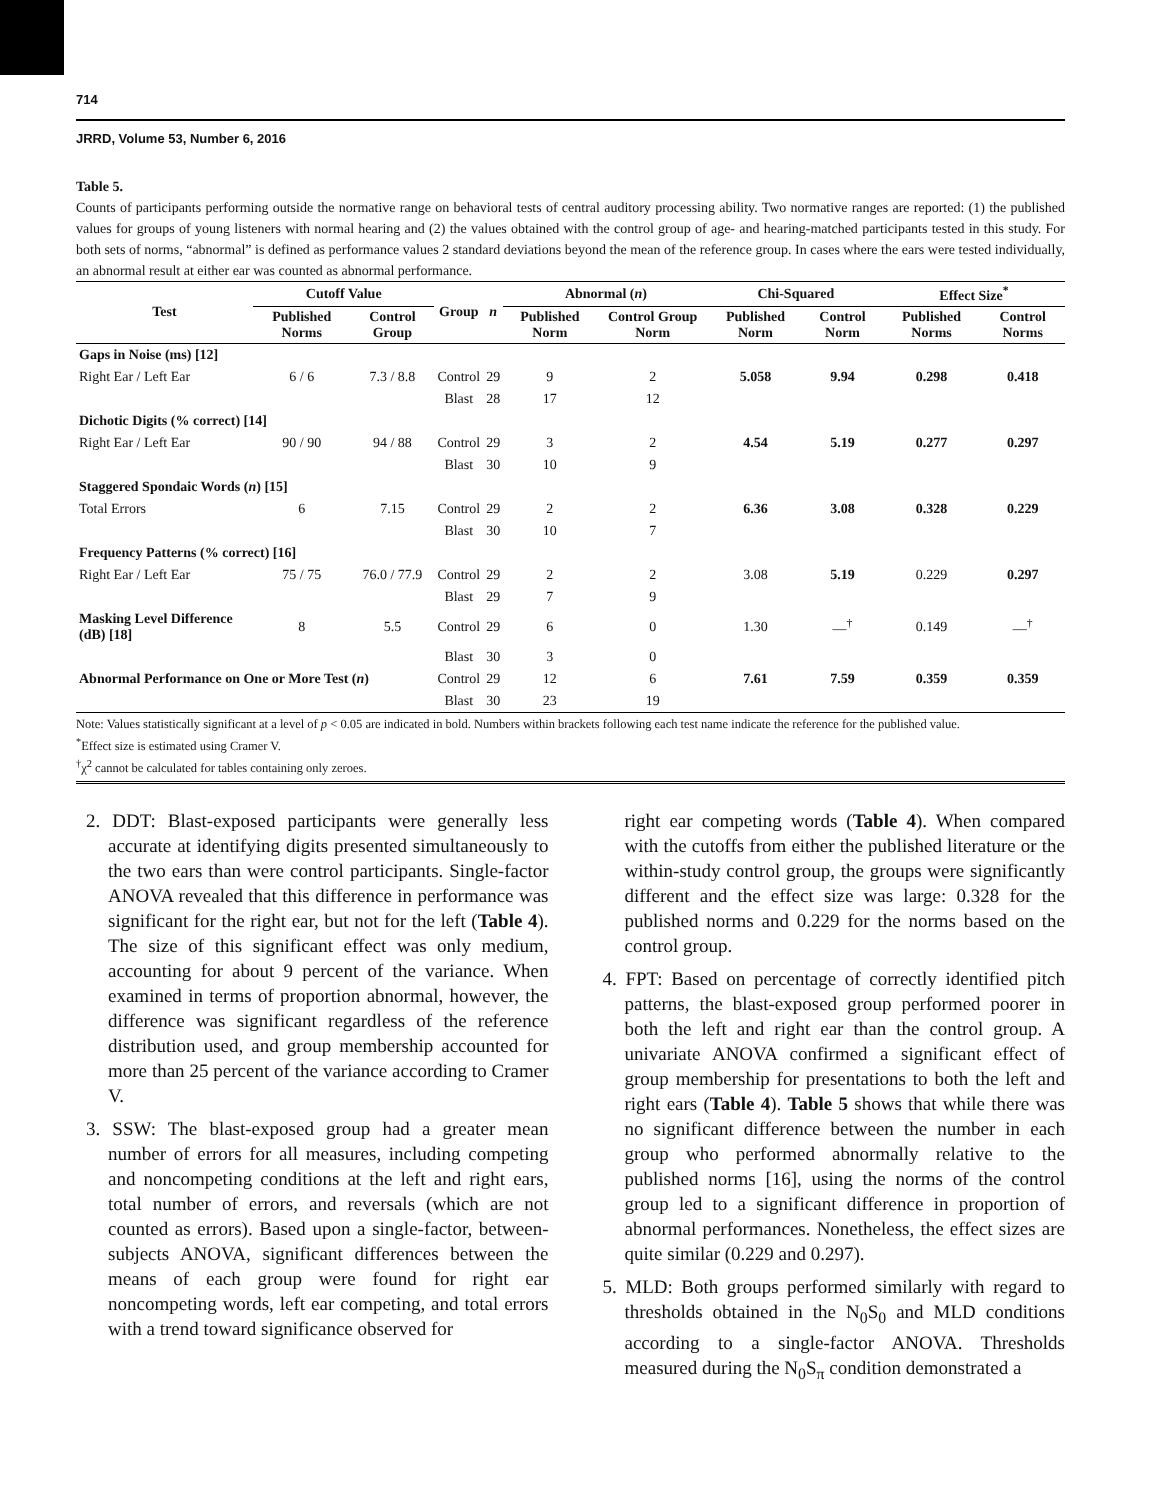714
JRRD, Volume 53, Number 6, 2016
Table 5.
Counts of participants performing outside the normative range on behavioral tests of central auditory processing ability. Two normative ranges are reported: (1) the published values for groups of young listeners with normal hearing and (2) the values obtained with the control group of age- and hearing-matched participants tested in this study. For both sets of norms, “abnormal” is defined as performance values 2 standard deviations beyond the mean of the reference group. In cases where the ears were tested individually, an abnormal result at either ear was counted as abnormal performance.
| Test | Cutoff Value | | Group | n | Abnormal ( n ) | | Chi-Squared | | Effect Size<sup>*</sup> | |
| --- | --- | --- | --- | --- | --- | --- | --- | --- | --- | --- |
| | Published Norms | Control Group | | | Published Norm | Control Group Norm | Published Norm | Control Norm | Published Norms | Control Norms |
| Gaps in Noise (ms) [12] | | | | | | | | | | |
| Right Ear / Left Ear | 6 / 6 | 7.3 / 8.8 | Control | 29 | 9 | 2 | 5.058 | 9.94 | 0.298 | 0.418 |
| | | | Blast | 28 | 17 | 12 | | | | |
| Dichotic Digits (% correct) [14] | | | | | | | | | | |
| Right Ear / Left Ear | 90 / 90 | 94 / 88 | Control | 29 | 3 | 2 | 4.54 | 5.19 | 0.277 | 0.297 |
| | | | Blast | 30 | 10 | 9 | | | | |
| Staggered Spondaic Words ( n ) [15] | | | | | | | | | | |
| Total Errors | 6 | 7.15 | Control | 29 | 2 | 2 | 6.36 | 3.08 | 0.328 | 0.229 |
| | | | Blast | 30 | 10 | 7 | | | | |
| Frequency Patterns (% correct) [16] | | | | | | | | | | |
| Right Ear / Left Ear | 75 / 75 | 76.0 / 77.9 | Control | 29 | 2 | 2 | 3.08 | 5.19 | 0.229 | 0.297 |
| | | | Blast | 29 | 7 | 9 | | | | |
| Masking Level Difference (dB) [18] | 8 | 5.5 | Control | 29 | 6 | 0 | 1.30 | —<sup>†</sup> | 0.149 | —<sup>†</sup> |
| | | | Blast | 30 | 3 | 0 | | | | |
| Abnormal Performance on One or More Test ( n ) | | | Control | 29 | 12 | 6 | 7.61 | 7.59 | 0.359 | 0.359 |
| | | | Blast | 30 | 23 | 19 | | | | |
Note: Values statistically significant at a level of p < 0.05 are indicated in bold. Numbers within brackets following each test name indicate the reference for the published value.
<sup>*</sup> Effect size is estimated using Cramer V.
<sup>†</sup> χ<sup>2</sup> cannot be calculated for tables containing only zeroes.
2. DDT: Blast-exposed participants were generally less accurate at identifying digits presented simultaneously to the two ears than were control participants. Single-factor ANOVA revealed that this difference in performance was significant for the right ear, but not for the left (Table 4). The size of this significant effect was only medium, accounting for about 9 percent of the variance. When examined in terms of proportion abnormal, however, the difference was significant regardless of the reference distribution used, and group membership accounted for more than 25 percent of the variance according to Cramer V.
3. SSW: The blast-exposed group had a greater mean number of errors for all measures, including competing and noncompeting conditions at the left and right ears, total number of errors, and reversals (which are not counted as errors). Based upon a single-factor, between-subjects ANOVA, significant differences between the means of each group were found for right ear noncompeting words, left ear competing, and total errors with a trend toward significance observed for
right ear competing words (Table 4). When compared with the cutoffs from either the published literature or the within-study control group, the groups were significantly different and the effect size was large: 0.328 for the published norms and 0.229 for the norms based on the control group.
4. FPT: Based on percentage of correctly identified pitch patterns, the blast-exposed group performed poorer in both the left and right ear than the control group. A univariate ANOVA confirmed a significant effect of group membership for presentations to both the left and right ears (Table 4). Table 5 shows that while there was no significant difference between the number in each group who performed abnormally relative to the published norms [16], using the norms of the control group led to a significant difference in proportion of abnormal performances. Nonetheless, the effect sizes are quite similar (0.229 and 0.297).
5. MLD: Both groups performed similarly with regard to thresholds obtained in the N<sub>0</sub>S<sub>0</sub> and MLD conditions according to a single-factor ANOVA. Thresholds measured during the N<sub>0</sub>S<sub>π</sub> condition demonstrated a